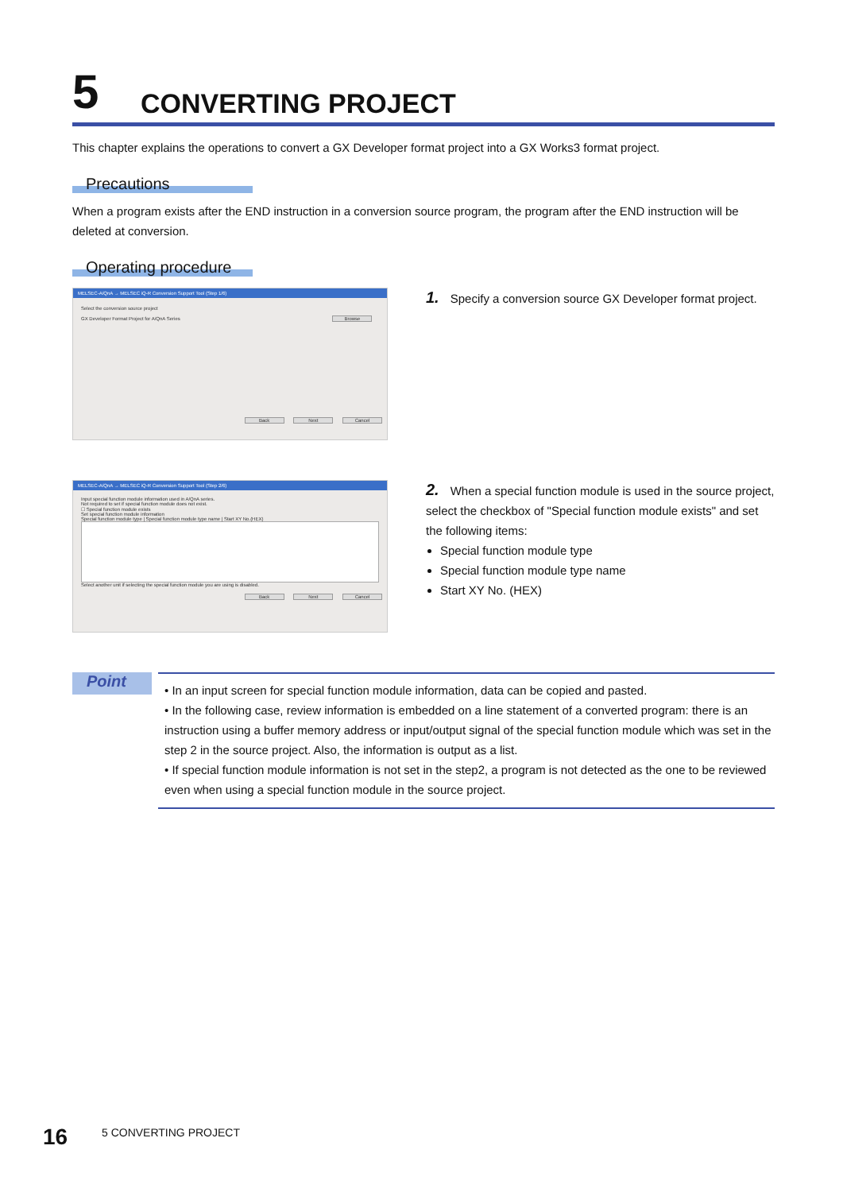5 CONVERTING PROJECT
This chapter explains the operations to convert a GX Developer format project into a GX Works3 format project.
Precautions
When a program exists after the END instruction in a conversion source program, the program after the END instruction will be deleted at conversion.
Operating procedure
MELSEC-A/QnA → MELSEC iQ-R Conversion Support Tool (Step 1/6)
Select the conversion source project
GX Developer Format Project for A/QnA Series Browse
Back Next Cancel
1. Specify a conversion source GX Developer format project.
MELSEC-A/QnA → MELSEC iQ-R Conversion Support Tool (Step 2/6)
Input special function module information used in A/QnA series.
Not required to set if special function module does not exist.
☐ Special function module exists
Set special function module information
Special function module type | Special function module type name | Start XY No.(HEX)
Select another unit if selecting the special function module you are using is disabled.
Back Next Cancel
2. When a special function module is used in the source project, select the checkbox of "Special function module exists" and set the following items:
Special function module type
Special function module type name
Start XY No. (HEX)
Point
• In an input screen for special function module information, data can be copied and pasted.
• In the following case, review information is embedded on a line statement of a converted program: there is an instruction using a buffer memory address or input/output signal of the special function module which was set in the step 2 in the source project. Also, the information is output as a list.
• If special function module information is not set in the step2, a program is not detected as the one to be reviewed even when using a special function module in the source project.
16
5 CONVERTING PROJECT